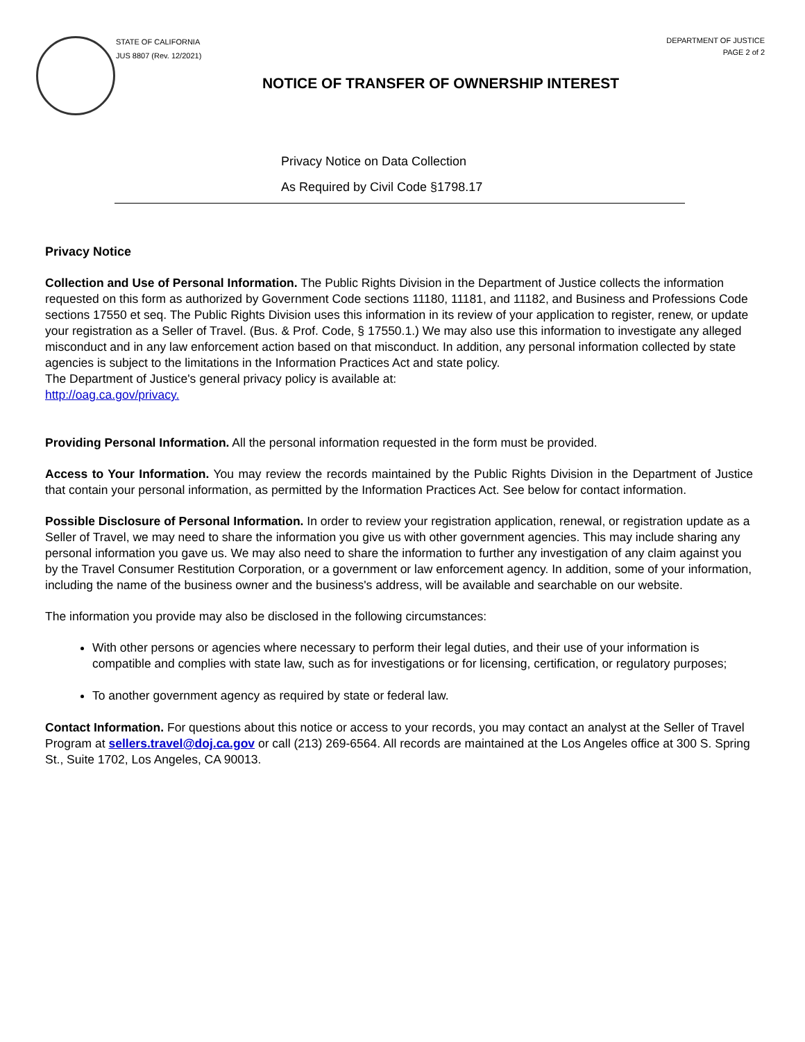STATE OF CALIFORNIA
JUS 8807 (Rev. 12/2021)
DEPARTMENT OF JUSTICE
PAGE 2 of 2
NOTICE OF TRANSFER OF OWNERSHIP INTEREST
Privacy Notice on Data Collection
As Required by Civil Code §1798.17
Privacy Notice
Collection and Use of Personal Information. The Public Rights Division in the Department of Justice collects the information requested on this form as authorized by Government Code sections 11180, 11181, and 11182, and Business and Professions Code sections 17550 et seq. The Public Rights Division uses this information in its review of your application to register, renew, or update your registration as a Seller of Travel. (Bus. & Prof. Code, § 17550.1.) We may also use this information to investigate any alleged misconduct and in any law enforcement action based on that misconduct. In addition, any personal information collected by state agencies is subject to the limitations in the Information Practices Act and state policy.
The Department of Justice's general privacy policy is available at:
http://oag.ca.gov/privacy.
Providing Personal Information. All the personal information requested in the form must be provided.
Access to Your Information. You may review the records maintained by the Public Rights Division in the Department of Justice that contain your personal information, as permitted by the Information Practices Act. See below for contact information.
Possible Disclosure of Personal Information. In order to review your registration application, renewal, or registration update as a Seller of Travel, we may need to share the information you give us with other government agencies. This may include sharing any personal information you gave us. We may also need to share the information to further any investigation of any claim against you by the Travel Consumer Restitution Corporation, or a government or law enforcement agency. In addition, some of your information, including the name of the business owner and the business's address, will be available and searchable on our website.
The information you provide may also be disclosed in the following circumstances:
With other persons or agencies where necessary to perform their legal duties, and their use of your information is compatible and complies with state law, such as for investigations or for licensing, certification, or regulatory purposes;
To another government agency as required by state or federal law.
Contact Information. For questions about this notice or access to your records, you may contact an analyst at the Seller of Travel Program at sellers.travel@doj.ca.gov or call (213) 269-6564. All records are maintained at the Los Angeles office at 300 S. Spring St., Suite 1702, Los Angeles, CA 90013.